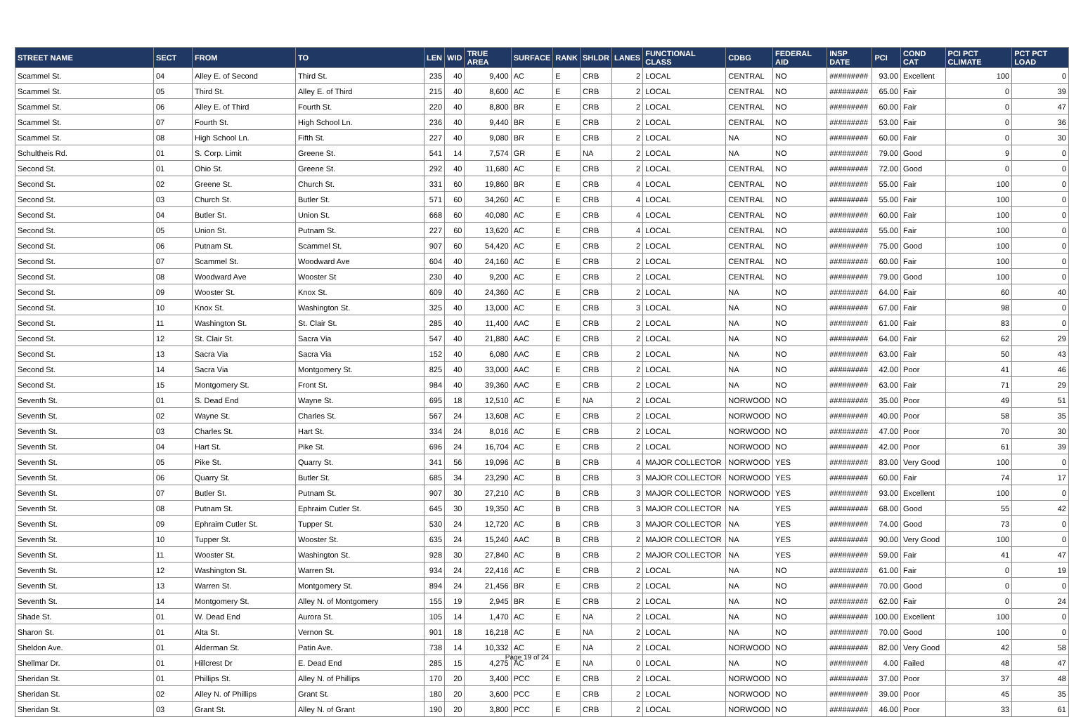| STREET NAME | SECT | FROM | TO | LEN | WID | TRUE AREA | SURFACE | RANK | SHLDR | LANES | FUNCTIONAL CLASS | CDBG | FEDERAL AID | INSP DATE | PCI | COND CAT | PCI PCT CLIMATE | PCT PCT LOAD |
| --- | --- | --- | --- | --- | --- | --- | --- | --- | --- | --- | --- | --- | --- | --- | --- | --- | --- | --- |
| Scammel St. | 04 | Alley E. of Second | Third St. | 235 | 40 | 9,400 | AC | E | CRB | 2 | LOCAL | CENTRAL | NO | ######### | 93.00 | Excellent | 100 | 0 |
| Scammel St. | 05 | Third St. | Alley E. of Third | 215 | 40 | 8,600 | AC | E | CRB | 2 | LOCAL | CENTRAL | NO | ######### | 65.00 | Fair | 0 | 39 |
| Scammel St. | 06 | Alley E. of Third | Fourth St. | 220 | 40 | 8,800 | BR | E | CRB | 2 | LOCAL | CENTRAL | NO | ######### | 60.00 | Fair | 0 | 47 |
| Scammel St. | 07 | Fourth St. | High School Ln. | 236 | 40 | 9,440 | BR | E | CRB | 2 | LOCAL | CENTRAL | NO | ######### | 53.00 | Fair | 0 | 36 |
| Scammel St. | 08 | High School Ln. | Fifth St. | 227 | 40 | 9,080 | BR | E | CRB | 2 | LOCAL | NA | NO | ######### | 60.00 | Fair | 0 | 30 |
| Schultheis Rd. | 01 | S. Corp. Limit | Greene St. | 541 | 14 | 7,574 | GR | E | NA | 2 | LOCAL | NA | NO | ######### | 79.00 | Good | 9 | 0 |
| Second St. | 01 | Ohio St. | Greene St. | 292 | 40 | 11,680 | AC | E | CRB | 2 | LOCAL | CENTRAL | NO | ######### | 72.00 | Good | 0 | 0 |
| Second St. | 02 | Greene St. | Church St. | 331 | 60 | 19,860 | BR | E | CRB | 4 | LOCAL | CENTRAL | NO | ######### | 55.00 | Fair | 100 | 0 |
| Second St. | 03 | Church St. | Butler St. | 571 | 60 | 34,260 | AC | E | CRB | 4 | LOCAL | CENTRAL | NO | ######### | 55.00 | Fair | 100 | 0 |
| Second St. | 04 | Butler St. | Union St. | 668 | 60 | 40,080 | AC | E | CRB | 4 | LOCAL | CENTRAL | NO | ######### | 60.00 | Fair | 100 | 0 |
| Second St. | 05 | Union St. | Putnam St. | 227 | 60 | 13,620 | AC | E | CRB | 4 | LOCAL | CENTRAL | NO | ######### | 55.00 | Fair | 100 | 0 |
| Second St. | 06 | Putnam St. | Scammel St. | 907 | 60 | 54,420 | AC | E | CRB | 2 | LOCAL | CENTRAL | NO | ######### | 75.00 | Good | 100 | 0 |
| Second St. | 07 | Scammel St. | Woodward Ave | 604 | 40 | 24,160 | AC | E | CRB | 2 | LOCAL | CENTRAL | NO | ######### | 60.00 | Fair | 100 | 0 |
| Second St. | 08 | Woodward Ave | Wooster St | 230 | 40 | 9,200 | AC | E | CRB | 2 | LOCAL | CENTRAL | NO | ######### | 79.00 | Good | 100 | 0 |
| Second St. | 09 | Wooster St. | Knox St. | 609 | 40 | 24,360 | AC | E | CRB | 2 | LOCAL | NA | NO | ######### | 64.00 | Fair | 60 | 40 |
| Second St. | 10 | Knox St. | Washington St. | 325 | 40 | 13,000 | AC | E | CRB | 3 | LOCAL | NA | NO | ######### | 67.00 | Fair | 98 | 0 |
| Second St. | 11 | Washington St. | St. Clair St. | 285 | 40 | 11,400 | AAC | E | CRB | 2 | LOCAL | NA | NO | ######### | 61.00 | Fair | 83 | 0 |
| Second St. | 12 | St. Clair St. | Sacra Via | 547 | 40 | 21,880 | AAC | E | CRB | 2 | LOCAL | NA | NO | ######### | 64.00 | Fair | 62 | 29 |
| Second St. | 13 | Sacra Via | Sacra Via | 152 | 40 | 6,080 | AAC | E | CRB | 2 | LOCAL | NA | NO | ######### | 63.00 | Fair | 50 | 43 |
| Second St. | 14 | Sacra Via | Montgomery St. | 825 | 40 | 33,000 | AAC | E | CRB | 2 | LOCAL | NA | NO | ######### | 42.00 | Poor | 41 | 46 |
| Second St. | 15 | Montgomery St. | Front St. | 984 | 40 | 39,360 | AAC | E | CRB | 2 | LOCAL | NA | NO | ######### | 63.00 | Fair | 71 | 29 |
| Seventh St. | 01 | S. Dead End | Wayne St. | 695 | 18 | 12,510 | AC | E | NA | 2 | LOCAL | NORWOOD | NO | ######### | 35.00 | Poor | 49 | 51 |
| Seventh St. | 02 | Wayne St. | Charles St. | 567 | 24 | 13,608 | AC | E | CRB | 2 | LOCAL | NORWOOD | NO | ######### | 40.00 | Poor | 58 | 35 |
| Seventh St. | 03 | Charles St. | Hart St. | 334 | 24 | 8,016 | AC | E | CRB | 2 | LOCAL | NORWOOD | NO | ######### | 47.00 | Poor | 70 | 30 |
| Seventh St. | 04 | Hart St. | Pike St. | 696 | 24 | 16,704 | AC | E | CRB | 2 | LOCAL | NORWOOD | NO | ######### | 42.00 | Poor | 61 | 39 |
| Seventh St. | 05 | Pike St. | Quarry St. | 341 | 56 | 19,096 | AC | B | CRB | 4 | MAJOR COLLECTOR | NORWOOD | YES | ######### | 83.00 | Very Good | 100 | 0 |
| Seventh St. | 06 | Quarry St. | Butler St. | 685 | 34 | 23,290 | AC | B | CRB | 3 | MAJOR COLLECTOR | NORWOOD | YES | ######### | 60.00 | Fair | 74 | 17 |
| Seventh St. | 07 | Butler St. | Putnam St. | 907 | 30 | 27,210 | AC | B | CRB | 3 | MAJOR COLLECTOR | NORWOOD | YES | ######### | 93.00 | Excellent | 100 | 0 |
| Seventh St. | 08 | Putnam St. | Ephraim Cutler St. | 645 | 30 | 19,350 | AC | B | CRB | 3 | MAJOR COLLECTOR | NA | YES | ######### | 68.00 | Good | 55 | 42 |
| Seventh St. | 09 | Ephraim Cutler St. | Tupper St. | 530 | 24 | 12,720 | AC | B | CRB | 3 | MAJOR COLLECTOR | NA | YES | ######### | 74.00 | Good | 73 | 0 |
| Seventh St. | 10 | Tupper St. | Wooster St. | 635 | 24 | 15,240 | AAC | B | CRB | 2 | MAJOR COLLECTOR | NA | YES | ######### | 90.00 | Very Good | 100 | 0 |
| Seventh St. | 11 | Wooster St. | Washington St. | 928 | 30 | 27,840 | AC | B | CRB | 2 | MAJOR COLLECTOR | NA | YES | ######### | 59.00 | Fair | 41 | 47 |
| Seventh St. | 12 | Washington St. | Warren St. | 934 | 24 | 22,416 | AC | E | CRB | 2 | LOCAL | NA | NO | ######### | 61.00 | Fair | 0 | 19 |
| Seventh St. | 13 | Warren St. | Montgomery St. | 894 | 24 | 21,456 | BR | E | CRB | 2 | LOCAL | NA | NO | ######### | 70.00 | Good | 0 | 0 |
| Seventh St. | 14 | Montgomery St. | Alley N. of Montgomery | 155 | 19 | 2,945 | BR | E | CRB | 2 | LOCAL | NA | NO | ######### | 62.00 | Fair | 0 | 24 |
| Shade St. | 01 | W. Dead End | Aurora St. | 105 | 14 | 1,470 | AC | E | NA | 2 | LOCAL | NA | NO | ######### | 100.00 | Excellent | 100 | 0 |
| Sharon St. | 01 | Alta St. | Vernon St. | 901 | 18 | 16,218 | AC | E | NA | 2 | LOCAL | NA | NO | ######### | 70.00 | Good | 100 | 0 |
| Sheldon Ave. | 01 | Alderman St. | Patin Ave. | 738 | 14 | 10,332 | AC | E | NA | 2 | LOCAL | NORWOOD | NO | ######### | 82.00 | Very Good | 42 | 58 |
| Shellmar Dr. | 01 | Hillcrest Dr | E. Dead End | 285 | 15 | 4,275 | AC | E | NA | 0 | LOCAL | NA | NO | ######### | 4.00 | Failed | 48 | 47 |
| Sheridan St. | 01 | Phillips St. | Alley N. of Phillips | 170 | 20 | 3,400 | PCC | E | CRB | 2 | LOCAL | NORWOOD | NO | ######### | 37.00 | Poor | 37 | 48 |
| Sheridan St. | 02 | Alley N. of Phillips | Grant St. | 180 | 20 | 3,600 | PCC | E | CRB | 2 | LOCAL | NORWOOD | NO | ######### | 39.00 | Poor | 45 | 35 |
| Sheridan St. | 03 | Grant St. | Alley N. of Grant | 190 | 20 | 3,800 | PCC | E | CRB | 2 | LOCAL | NORWOOD | NO | ######### | 46.00 | Poor | 33 | 61 |
Page 19 of 24